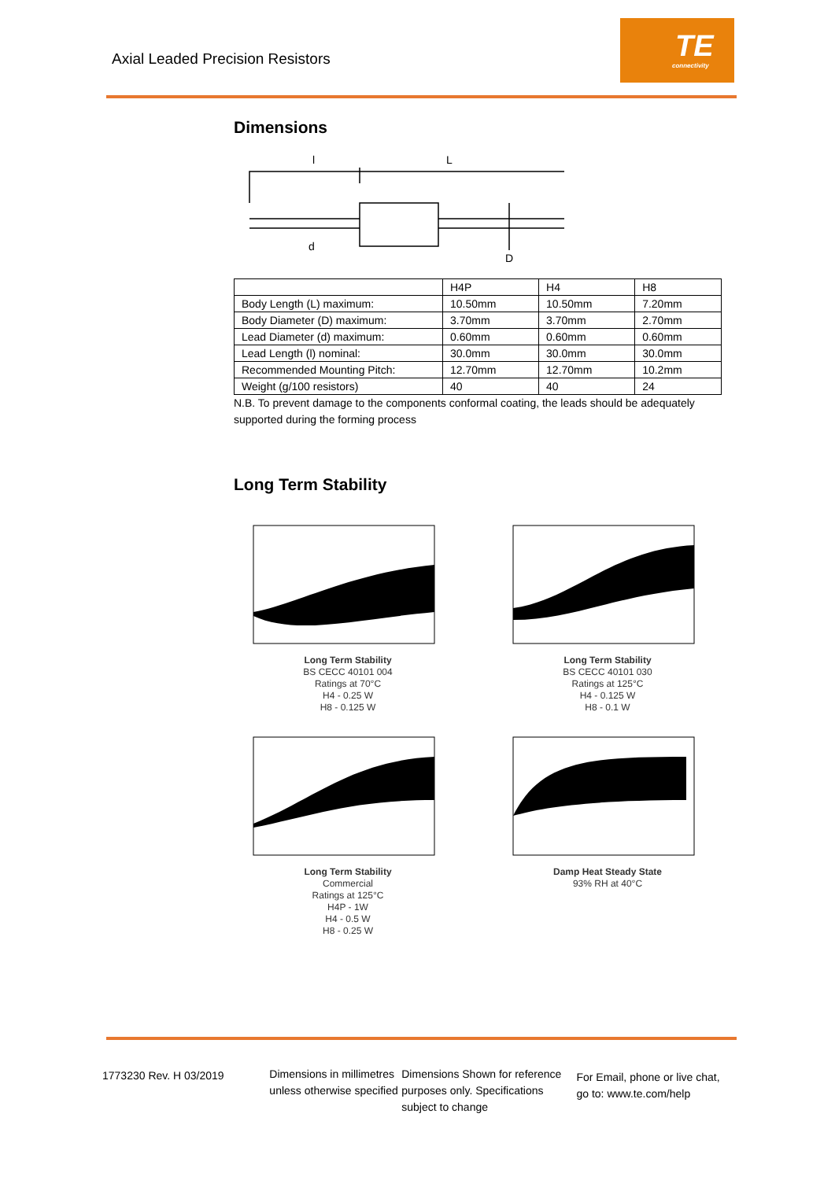Axial Leaded Precision Resistors
TE
connectivity
Dimensions
l
L
d
D
| | H4P | H4 | H8 |
| Body Length (L) maximum: | 10.50mm | 10.50mm | 7.20mm |
| Body Diameter (D) maximum: | 3.70mm | 3.70mm | 2.70mm |
| Lead Diameter (d) maximum: | 0.60mm | 0.60mm | 0.60mm |
| Lead Length (l) nominal: | 30.0mm | 30.0mm | 30.0mm |
| Recommended Mounting Pitch: | 12.70mm | 12.70mm | 10.2mm |
| Weight (g/100 resistors) | 40 | 40 | 24 |
N.B. To prevent damage to the components conformal coating, the leads should be adequately supported during the forming process
Long Term Stability
Long Term Stability
BS CECC 40101 004
Ratings at 70°C
H4 - 0.25 W
H8 - 0.125 W
Long Term Stability
BS CECC 40101 030
Ratings at 125°C
H4 - 0.125 W
H8 - 0.1 W
Long Term Stability
Commercial
Ratings at 125°C
H4P - 1W
H4 - 0.5 W
H8 - 0.25 W
Damp Heat Steady State
93% RH at 40°C
1773230 Rev. H 03/2019 Dimensions in millimetres unless otherwise specified
Dimensions Shown for reference purposes only. Specifications subject to change
For Email, phone or live chat, go to: www.te.com/help